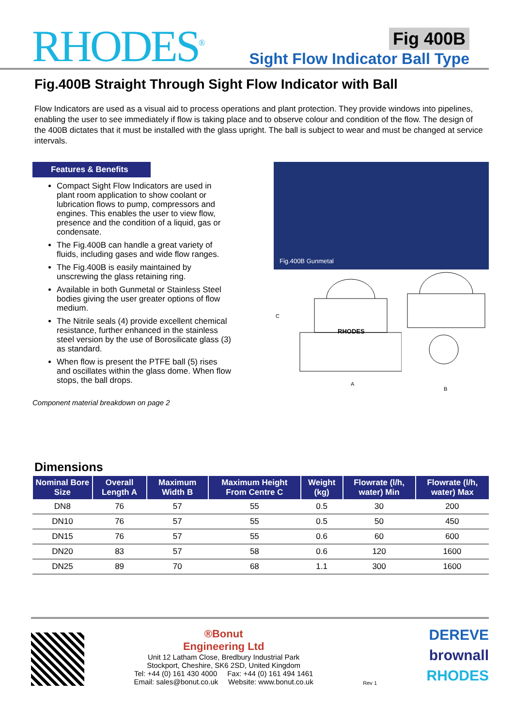RHODES<sup>®</sup>
Fig 400B
Sight Flow Indicator Ball Type
Fig.400B Straight Through Sight Flow Indicator with Ball
Flow Indicators are used as a visual aid to process operations and plant protection. They provide windows into pipelines, enabling the user to see immediately if flow is taking place and to observe colour and condition of the flow. The design of the 400B dictates that it must be installed with the glass upright. The ball is subject to wear and must be changed at service intervals.
Features & Benefits
Compact Sight Flow Indicators are used in plant room application to show coolant or lubrication flows to pump, compressors and engines. This enables the user to view flow, presence and the condition of a liquid, gas or condensate.
The Fig.400B can handle a great variety of fluids, including gases and wide flow ranges.
The Fig.400B is easily maintained by unscrewing the glass retaining ring.
Available in both Gunmetal or Stainless Steel bodies giving the user greater options of flow medium.
The Nitrile seals (4) provide excellent chemical resistance, further enhanced in the stainless steel version by the use of Borosilicate glass (3) as standard.
When flow is present the PTFE ball (5) rises and oscillates within the glass dome. When flow stops, the ball drops.
Component material breakdown on page 2
Fig.400B Gunmetal
C
RHODES
A
B
Dimensions
| Nominal Bore Size | Overall Length A | Maximum Width B | Maximum Height From Centre C | Weight (kg) | Flowrate (l/h, water) Min | Flowrate (l/h, water) Max |
| --- | --- | --- | --- | --- | --- | --- |
| DN8 | 76 | 57 | 55 | 0.5 | 30 | 200 |
| DN10 | 76 | 57 | 55 | 0.5 | 50 | 450 |
| DN15 | 76 | 57 | 55 | 0.6 | 60 | 600 |
| DN20 | 83 | 57 | 58 | 0.6 | 120 | 1600 |
| DN25 | 89 | 70 | 68 | 1.1 | 300 | 1600 |
®Bonut
Engineering Ltd
Unit 12 Latham Close, Bredbury Industrial Park
Stockport, Cheshire, SK6 2SD, United Kingdom
Tel: +44 (0) 161 430 4000 Fax: +44 (0) 161 494 1461
Email: sales@bonut.co.uk Website: www.bonut.co.uk
Rev 1
DEREVE
brownall
RHODES